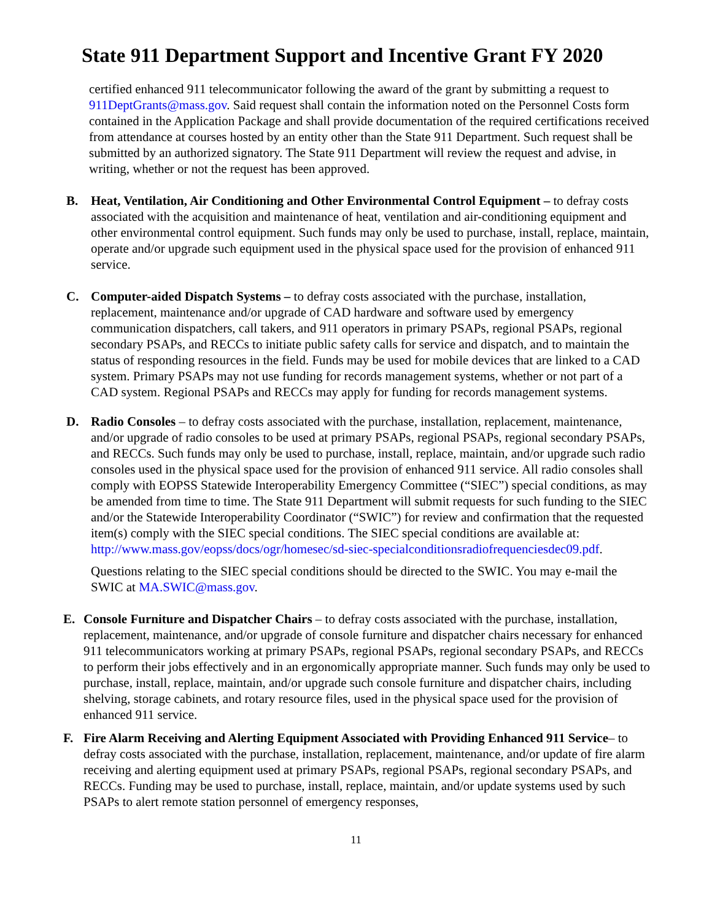State 911 Department Support and Incentive Grant FY 2020
certified enhanced 911 telecommunicator following the award of the grant by submitting a request to 911DeptGrants@mass.gov. Said request shall contain the information noted on the Personnel Costs form contained in the Application Package and shall provide documentation of the required certifications received from attendance at courses hosted by an entity other than the State 911 Department. Such request shall be submitted by an authorized signatory. The State 911 Department will review the request and advise, in writing, whether or not the request has been approved.
B. Heat, Ventilation, Air Conditioning and Other Environmental Control Equipment – to defray costs associated with the acquisition and maintenance of heat, ventilation and air-conditioning equipment and other environmental control equipment. Such funds may only be used to purchase, install, replace, maintain, operate and/or upgrade such equipment used in the physical space used for the provision of enhanced 911 service.
C. Computer-aided Dispatch Systems – to defray costs associated with the purchase, installation, replacement, maintenance and/or upgrade of CAD hardware and software used by emergency communication dispatchers, call takers, and 911 operators in primary PSAPs, regional PSAPs, regional secondary PSAPs, and RECCs to initiate public safety calls for service and dispatch, and to maintain the status of responding resources in the field. Funds may be used for mobile devices that are linked to a CAD system. Primary PSAPs may not use funding for records management systems, whether or not part of a CAD system. Regional PSAPs and RECCs may apply for funding for records management systems.
D. Radio Consoles – to defray costs associated with the purchase, installation, replacement, maintenance, and/or upgrade of radio consoles to be used at primary PSAPs, regional PSAPs, regional secondary PSAPs, and RECCs. Such funds may only be used to purchase, install, replace, maintain, and/or upgrade such radio consoles used in the physical space used for the provision of enhanced 911 service. All radio consoles shall comply with EOPSS Statewide Interoperability Emergency Committee (“SIEC”) special conditions, as may be amended from time to time. The State 911 Department will submit requests for such funding to the SIEC and/or the Statewide Interoperability Coordinator (“SWIC”) for review and confirmation that the requested item(s) comply with the SIEC special conditions. The SIEC special conditions are available at: http://www.mass.gov/eopss/docs/ogr/homesec/sd-siec-specialconditionsradiofrequenciesdec09.pdf.
Questions relating to the SIEC special conditions should be directed to the SWIC. You may e-mail the SWIC at MA.SWIC@mass.gov.
E. Console Furniture and Dispatcher Chairs – to defray costs associated with the purchase, installation, replacement, maintenance, and/or upgrade of console furniture and dispatcher chairs necessary for enhanced 911 telecommunicators working at primary PSAPs, regional PSAPs, regional secondary PSAPs, and RECCs to perform their jobs effectively and in an ergonomically appropriate manner. Such funds may only be used to purchase, install, replace, maintain, and/or upgrade such console furniture and dispatcher chairs, including shelving, storage cabinets, and rotary resource files, used in the physical space used for the provision of enhanced 911 service.
F. Fire Alarm Receiving and Alerting Equipment Associated with Providing Enhanced 911 Service– to defray costs associated with the purchase, installation, replacement, maintenance, and/or update of fire alarm receiving and alerting equipment used at primary PSAPs, regional PSAPs, regional secondary PSAPs, and RECCs. Funding may be used to purchase, install, replace, maintain, and/or update systems used by such PSAPs to alert remote station personnel of emergency responses,
11